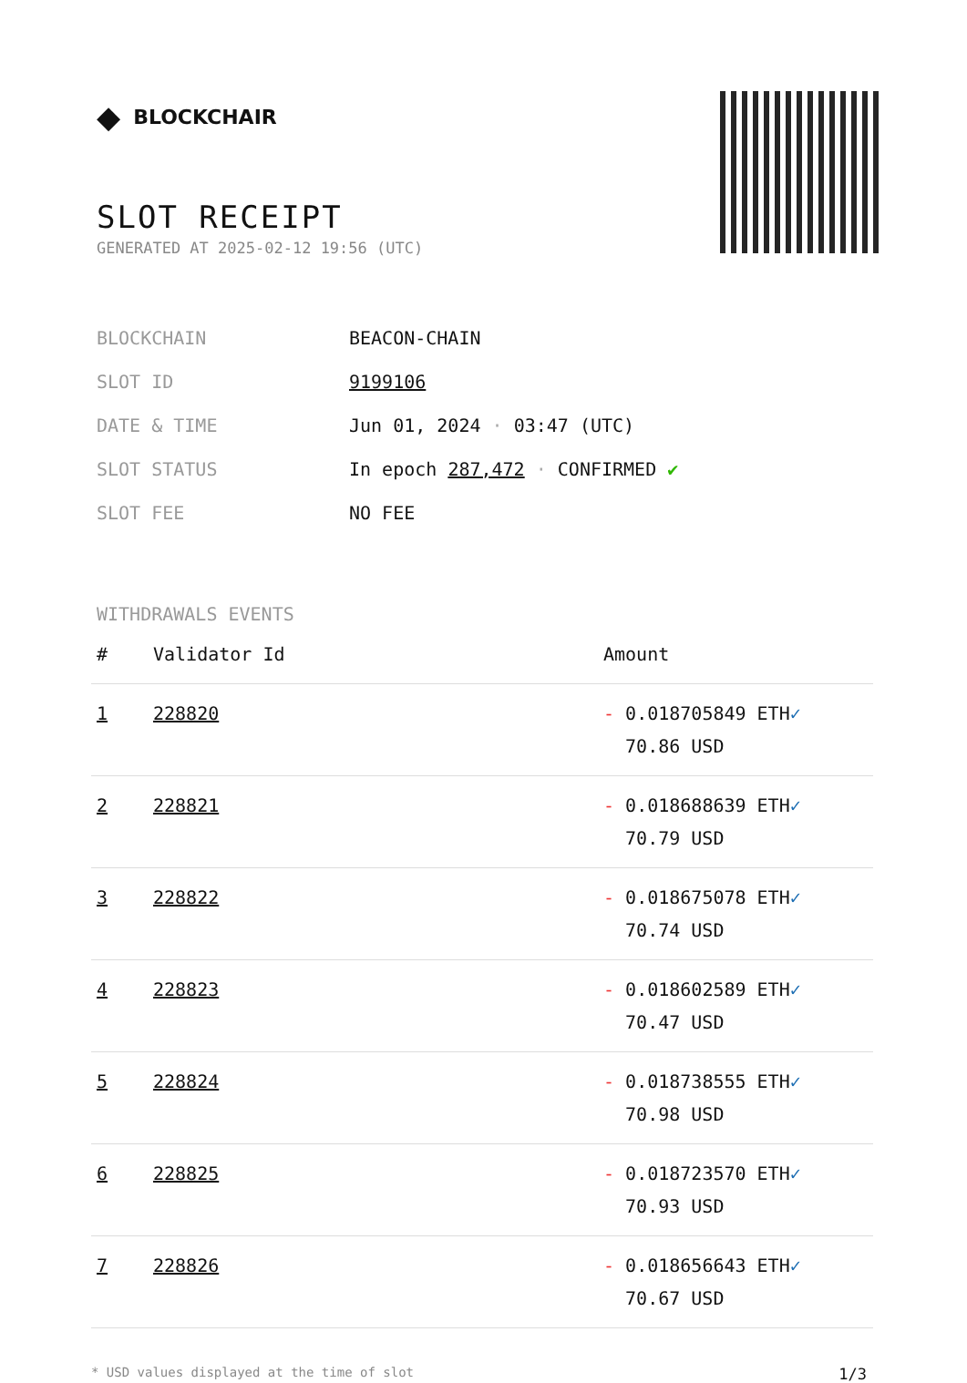◆ BLOCKCHAIR
SLOT RECEIPT
GENERATED AT 2025-02-12 19:56 (UTC)
| BLOCKCHAIN | BEACON-CHAIN |
| SLOT ID | 9199106 |
| DATE & TIME | Jun 01, 2024 · 03:47 (UTC) |
| SLOT STATUS | In epoch 287,472 · CONFIRMED ✔ |
| SLOT FEE | NO FEE |
WITHDRAWALS EVENTS
| # | Validator Id | Amount |
| --- | --- | --- |
| 1 | 228820 | - 0.018705849 ETH ✓ 70.86 USD |
| 2 | 228821 | - 0.018688639 ETH ✓ 70.79 USD |
| 3 | 228822 | - 0.018675078 ETH ✓ 70.74 USD |
| 4 | 228823 | - 0.018602589 ETH ✓ 70.47 USD |
| 5 | 228824 | - 0.018738555 ETH ✓ 70.98 USD |
| 6 | 228825 | - 0.018723570 ETH ✓ 70.93 USD |
| 7 | 228826 | - 0.018656643 ETH ✓ 70.67 USD |
* USD values displayed at the time of slot 1/3